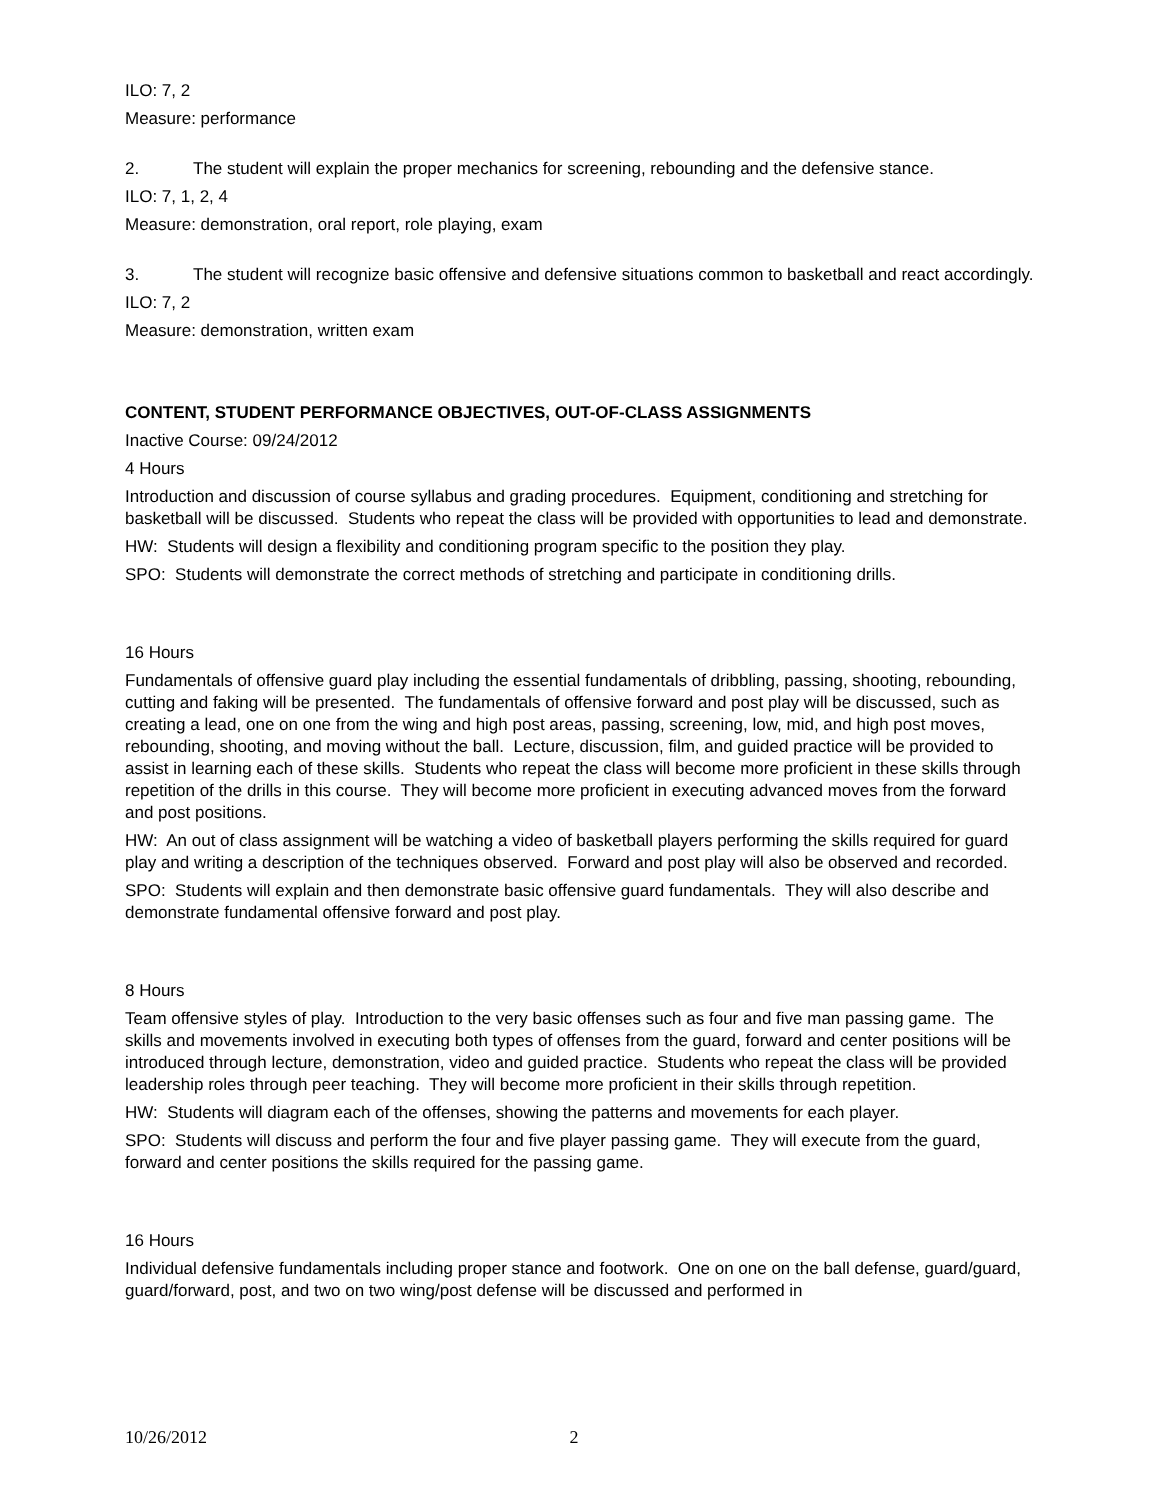ILO: 7, 2
Measure: performance
2. The student will explain the proper mechanics for screening, rebounding and the defensive stance.
ILO: 7, 1, 2, 4
Measure: demonstration, oral report, role playing, exam
3. The student will recognize basic offensive and defensive situations common to basketball and react accordingly.
ILO: 7, 2
Measure: demonstration, written exam
CONTENT, STUDENT PERFORMANCE OBJECTIVES, OUT-OF-CLASS ASSIGNMENTS
Inactive Course: 09/24/2012
4 Hours
Introduction and discussion of course syllabus and grading procedures. Equipment, conditioning and stretching for basketball will be discussed. Students who repeat the class will be provided with opportunities to lead and demonstrate.
HW: Students will design a flexibility and conditioning program specific to the position they play.
SPO: Students will demonstrate the correct methods of stretching and participate in conditioning drills.
16 Hours
Fundamentals of offensive guard play including the essential fundamentals of dribbling, passing, shooting, rebounding, cutting and faking will be presented. The fundamentals of offensive forward and post play will be discussed, such as creating a lead, one on one from the wing and high post areas, passing, screening, low, mid, and high post moves, rebounding, shooting, and moving without the ball. Lecture, discussion, film, and guided practice will be provided to assist in learning each of these skills. Students who repeat the class will become more proficient in these skills through repetition of the drills in this course. They will become more proficient in executing advanced moves from the forward and post positions.
HW: An out of class assignment will be watching a video of basketball players performing the skills required for guard play and writing a description of the techniques observed. Forward and post play will also be observed and recorded.
SPO: Students will explain and then demonstrate basic offensive guard fundamentals. They will also describe and demonstrate fundamental offensive forward and post play.
8 Hours
Team offensive styles of play. Introduction to the very basic offenses such as four and five man passing game. The skills and movements involved in executing both types of offenses from the guard, forward and center positions will be introduced through lecture, demonstration, video and guided practice. Students who repeat the class will be provided leadership roles through peer teaching. They will become more proficient in their skills through repetition.
HW: Students will diagram each of the offenses, showing the patterns and movements for each player.
SPO: Students will discuss and perform the four and five player passing game. They will execute from the guard, forward and center positions the skills required for the passing game.
16 Hours
Individual defensive fundamentals including proper stance and footwork. One on one on the ball defense, guard/guard, guard/forward, post, and two on two wing/post defense will be discussed and performed in
10/26/2012 2